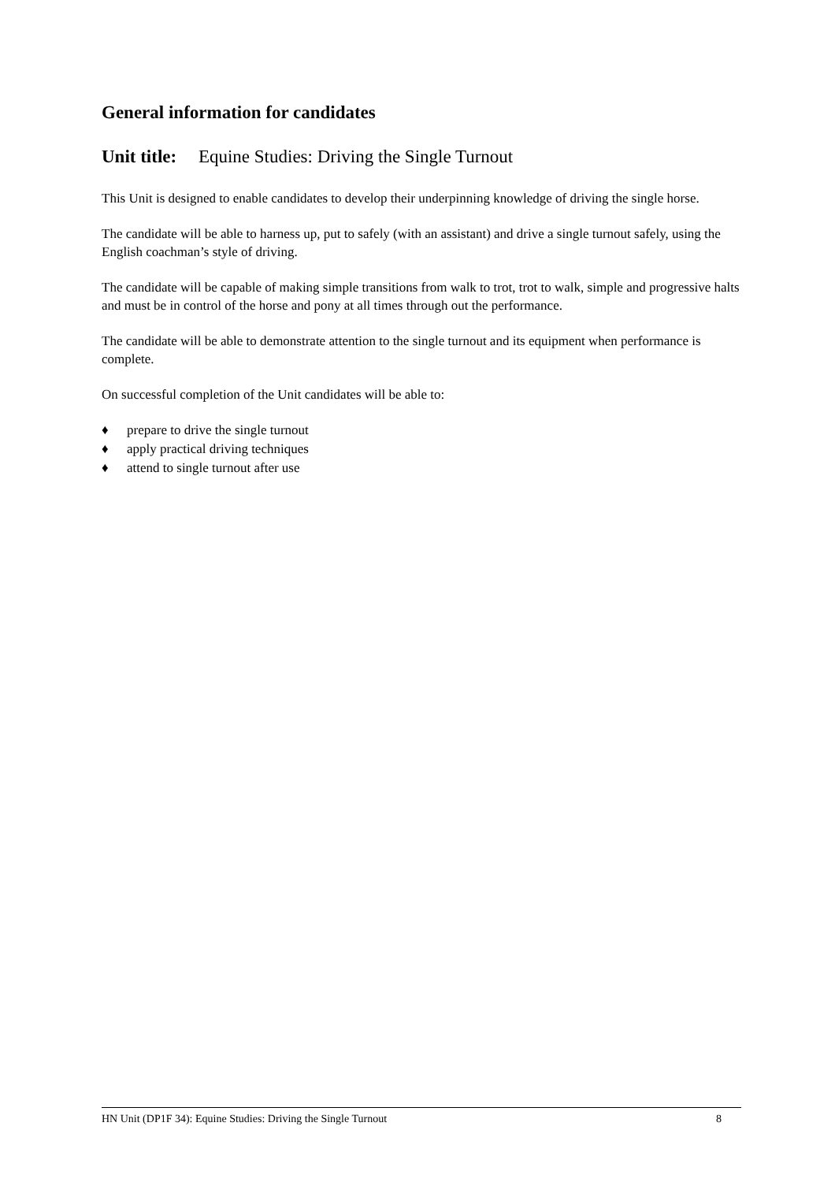General information for candidates
Unit title: Equine Studies: Driving the Single Turnout
This Unit is designed to enable candidates to develop their underpinning knowledge of driving the single horse.
The candidate will be able to harness up, put to safely (with an assistant) and drive a single turnout safely, using the English coachman’s style of driving.
The candidate will be capable of making simple transitions from walk to trot, trot to walk, simple and progressive halts and must be in control of the horse and pony at all times through out the performance.
The candidate will be able to demonstrate attention to the single turnout and its equipment when performance is complete.
On successful completion of the Unit candidates will be able to:
♦ prepare to drive the single turnout
♦ apply practical driving techniques
♦ attend to single turnout after use
HN Unit (DP1F 34): Equine Studies: Driving the Single Turnout 8